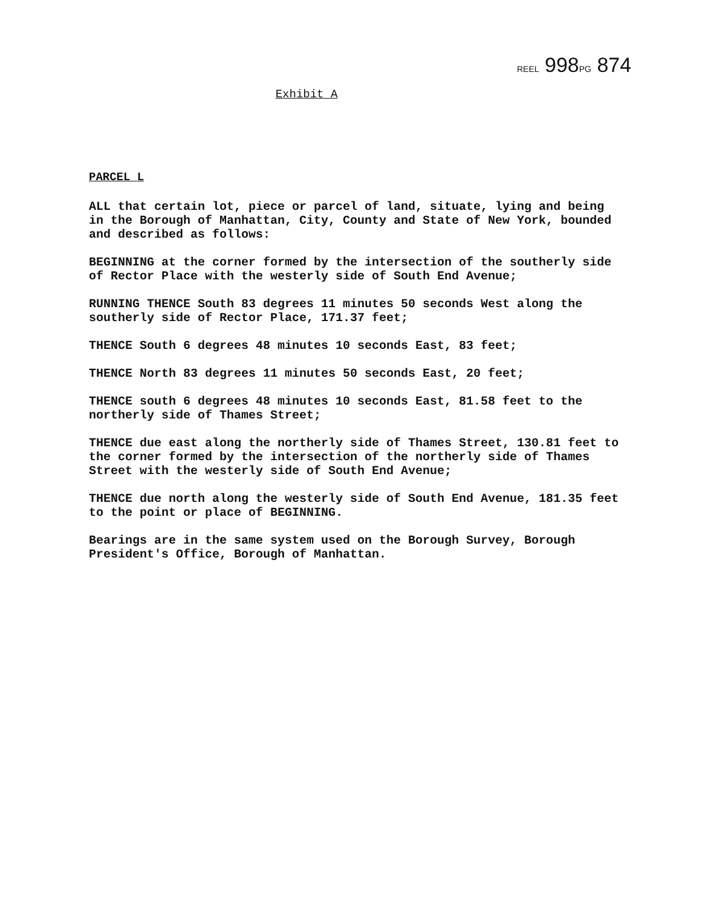REEL 998PG 874
Exhibit A
PARCEL L
ALL that certain lot, piece or parcel of land, situate, lying and being in the Borough of Manhattan, City, County and State of New York, bounded and described as follows:
BEGINNING at the corner formed by the intersection of the southerly side of Rector Place with the westerly side of South End Avenue;
RUNNING THENCE South 83 degrees 11 minutes 50 seconds West along the southerly side of Rector Place, 171.37 feet;
THENCE South 6 degrees 48 minutes 10 seconds East, 83 feet;
THENCE North 83 degrees 11 minutes 50 seconds East, 20 feet;
THENCE south 6 degrees 48 minutes 10 seconds East, 81.58 feet to the northerly side of Thames Street;
THENCE due east along the northerly side of Thames Street, 130.81 feet to the corner formed by the intersection of the northerly side of Thames Street with the westerly side of South End Avenue;
THENCE due north along the westerly side of South End Avenue, 181.35 feet to the point or place of BEGINNING.
Bearings are in the same system used on the Borough Survey, Borough President's Office, Borough of Manhattan.